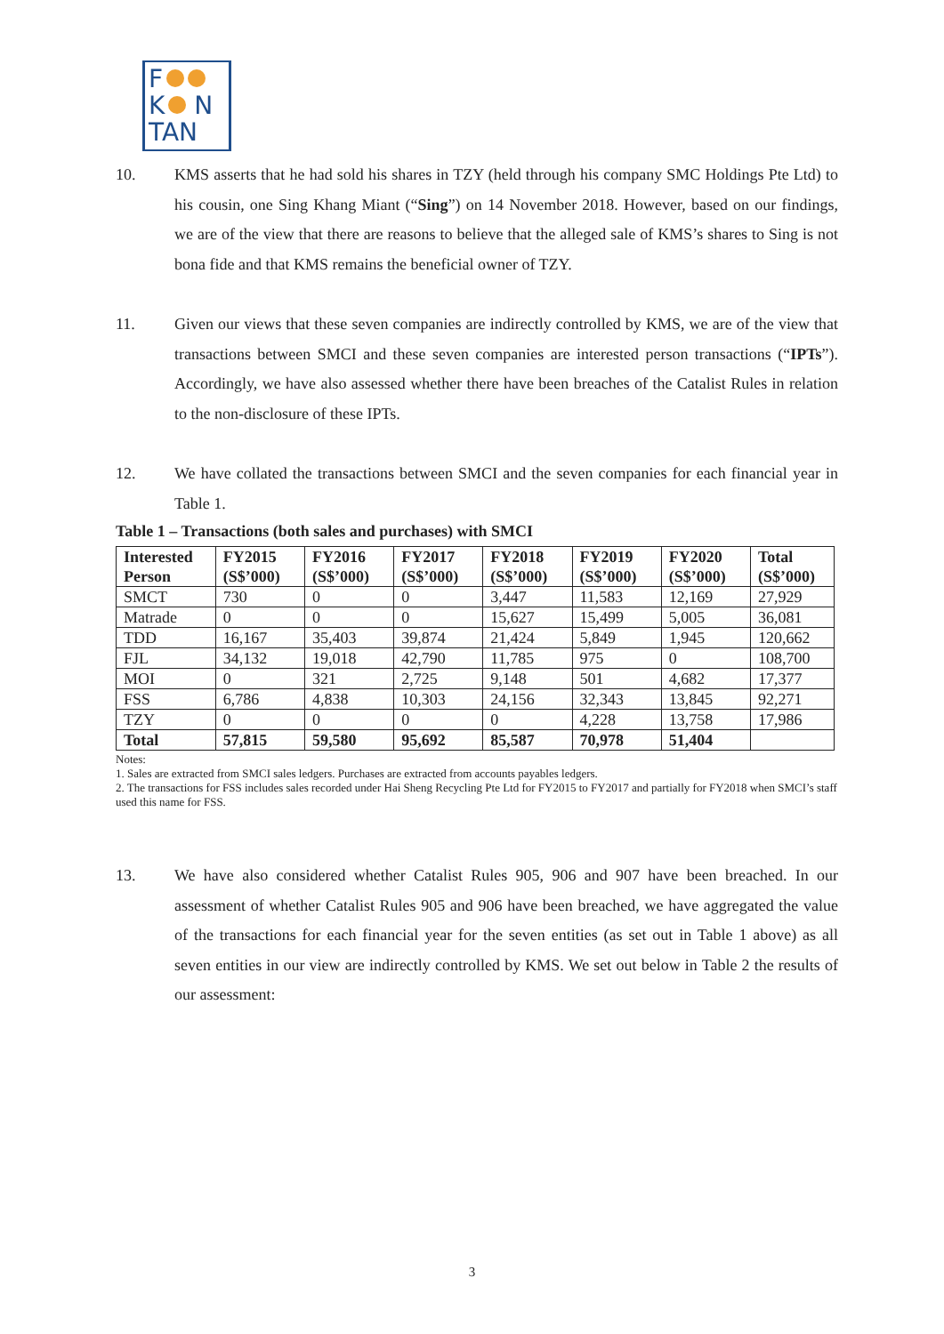F
K N
TAN
10. KMS asserts that he had sold his shares in TZY (held through his company SMC Holdings Pte Ltd) to his cousin, one Sing Khang Miant (“Sing”) on 14 November 2018. However, based on our findings, we are of the view that there are reasons to believe that the alleged sale of KMS’s shares to Sing is not bona fide and that KMS remains the beneficial owner of TZY.
11. Given our views that these seven companies are indirectly controlled by KMS, we are of the view that transactions between SMCI and these seven companies are interested person transactions (“IPTs”). Accordingly, we have also assessed whether there have been breaches of the Catalist Rules in relation to the non-disclosure of these IPTs.
12. We have collated the transactions between SMCI and the seven companies for each financial year in Table 1.
Table 1 – Transactions (both sales and purchases) with SMCI
| Interested Person | FY2015 (S$’000) | FY2016 (S$’000) | FY2017 (S$’000) | FY2018 (S$’000) | FY2019 (S$’000) | FY2020 (S$’000) | Total (S$’000) |
| --- | --- | --- | --- | --- | --- | --- | --- |
| SMCT | 730 | 0 | 0 | 3,447 | 11,583 | 12,169 | 27,929 |
| Matrade | 0 | 0 | 0 | 15,627 | 15,499 | 5,005 | 36,081 |
| TDD | 16,167 | 35,403 | 39,874 | 21,424 | 5,849 | 1,945 | 120,662 |
| FJL | 34,132 | 19,018 | 42,790 | 11,785 | 975 | 0 | 108,700 |
| MOI | 0 | 321 | 2,725 | 9,148 | 501 | 4,682 | 17,377 |
| FSS | 6,786 | 4,838 | 10,303 | 24,156 | 32,343 | 13,845 | 92,271 |
| TZY | 0 | 0 | 0 | 0 | 4,228 | 13,758 | 17,986 |
| Total | 57,815 | 59,580 | 95,692 | 85,587 | 70,978 | 51,404 | |
Notes:
1. Sales are extracted from SMCI sales ledgers. Purchases are extracted from accounts payables ledgers.
2. The transactions for FSS includes sales recorded under Hai Sheng Recycling Pte Ltd for FY2015 to FY2017 and partially for FY2018 when SMCI’s staff used this name for FSS.
13. We have also considered whether Catalist Rules 905, 906 and 907 have been breached. In our assessment of whether Catalist Rules 905 and 906 have been breached, we have aggregated the value of the transactions for each financial year for the seven entities (as set out in Table 1 above) as all seven entities in our view are indirectly controlled by KMS. We set out below in Table 2 the results of our assessment:
3